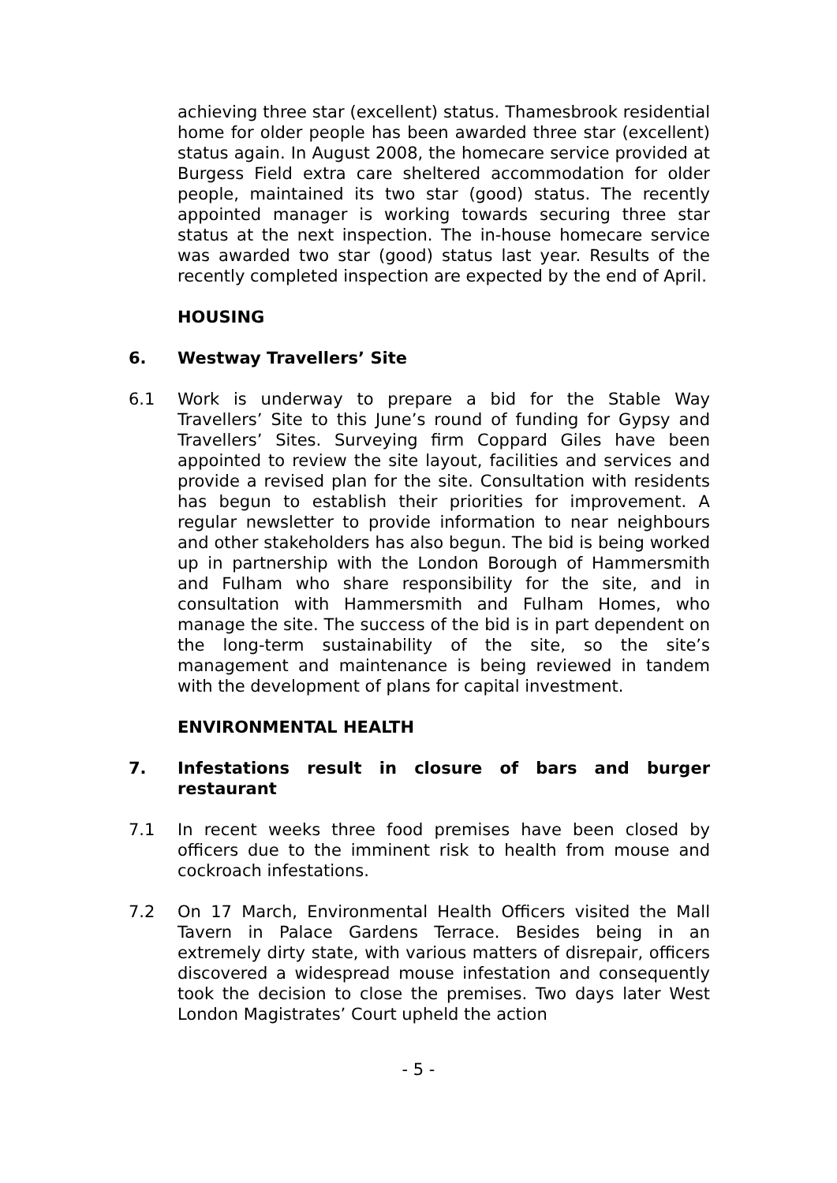achieving three star (excellent) status. Thamesbrook residential home for older people has been awarded three star (excellent) status again. In August 2008, the homecare service provided at Burgess Field extra care sheltered accommodation for older people, maintained its two star (good) status. The recently appointed manager is working towards securing three star status at the next inspection. The in-house homecare service was awarded two star (good) status last year. Results of the recently completed inspection are expected by the end of April.
HOUSING
6. Westway Travellers’ Site
6.1 Work is underway to prepare a bid for the Stable Way Travellers’ Site to this June’s round of funding for Gypsy and Travellers’ Sites. Surveying firm Coppard Giles have been appointed to review the site layout, facilities and services and provide a revised plan for the site. Consultation with residents has begun to establish their priorities for improvement. A regular newsletter to provide information to near neighbours and other stakeholders has also begun. The bid is being worked up in partnership with the London Borough of Hammersmith and Fulham who share responsibility for the site, and in consultation with Hammersmith and Fulham Homes, who manage the site. The success of the bid is in part dependent on the long-term sustainability of the site, so the site’s management and maintenance is being reviewed in tandem with the development of plans for capital investment.
ENVIRONMENTAL HEALTH
7. Infestations result in closure of bars and burger restaurant
7.1 In recent weeks three food premises have been closed by officers due to the imminent risk to health from mouse and cockroach infestations.
7.2 On 17 March, Environmental Health Officers visited the Mall Tavern in Palace Gardens Terrace. Besides being in an extremely dirty state, with various matters of disrepair, officers discovered a widespread mouse infestation and consequently took the decision to close the premises. Two days later West London Magistrates’ Court upheld the action
- 5 -